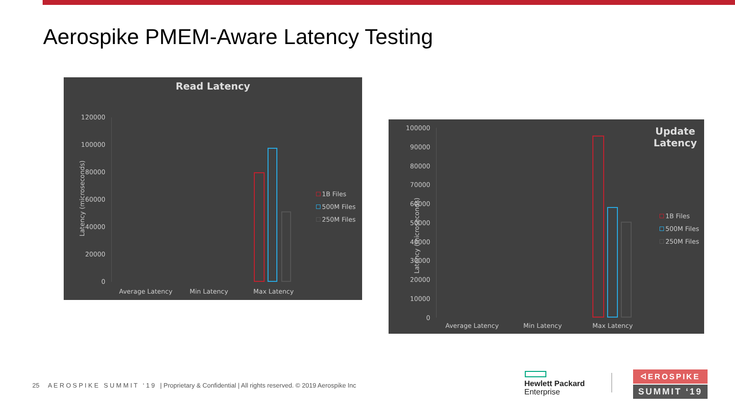Aerospike PMEM-Aware Latency Testing
Read Latency
Latency (microseconds)
120000
100000
80000
60000
40000
20000
0
Average Latency Min Latency Max Latency
1B Files
500M Files
250M Files
Update Latency
Latency (microseconds)
100000
90000
80000
70000
60000
50000
40000
30000
20000
10000
0
Average Latency Min Latency Max Latency
1B Files
500M Files
250M Files
25 A E R O S P I K E S U M M I T ‘ 1 9 | Proprietary & Confidential | All rights reserved. © 2019 Aerospike Inc
Hewlett Packard
Enterprise
ᐊEROSPIKE
SUMMIT ‘19